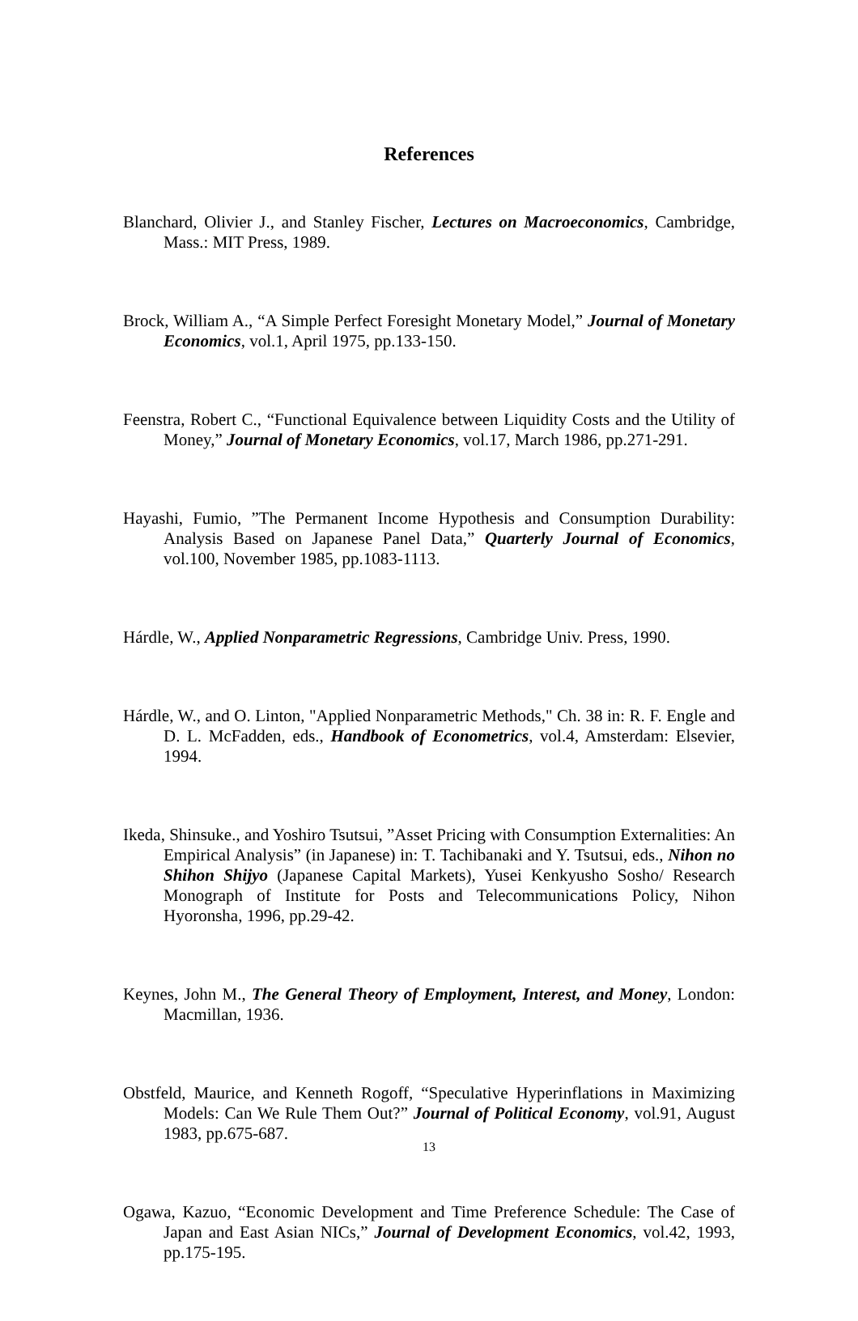References
Blanchard, Olivier J., and Stanley Fischer, Lectures on Macroeconomics, Cambridge, Mass.: MIT Press, 1989.
Brock, William A., “A Simple Perfect Foresight Monetary Model,” Journal of Monetary Economics, vol.1, April 1975, pp.133-150.
Feenstra, Robert C., “Functional Equivalence between Liquidity Costs and the Utility of Money,” Journal of Monetary Economics, vol.17, March 1986, pp.271-291.
Hayashi, Fumio, ”The Permanent Income Hypothesis and Consumption Durability: Analysis Based on Japanese Panel Data,” Quarterly Journal of Economics, vol.100, November 1985, pp.1083-1113.
Hárdle, W., Applied Nonparametric Regressions, Cambridge Univ. Press, 1990.
Hárdle, W., and O. Linton, "Applied Nonparametric Methods," Ch. 38 in: R. F. Engle and D. L. McFadden, eds., Handbook of Econometrics, vol.4, Amsterdam: Elsevier, 1994.
Ikeda, Shinsuke., and Yoshiro Tsutsui, ”Asset Pricing with Consumption Externalities: An Empirical Analysis” (in Japanese) in: T. Tachibanaki and Y. Tsutsui, eds., Nihon no Shihon Shijyo (Japanese Capital Markets), Yusei Kenkyusho Sosho/ Research Monograph of Institute for Posts and Telecommunications Policy, Nihon Hyoronsha, 1996, pp.29-42.
Keynes, John M., The General Theory of Employment, Interest, and Money, London: Macmillan, 1936.
Obstfeld, Maurice, and Kenneth Rogoff, “Speculative Hyperinflations in Maximizing Models: Can We Rule Them Out?” Journal of Political Economy, vol.91, August 1983, pp.675-687.
Ogawa, Kazuo, “Economic Development and Time Preference Schedule: The Case of Japan and East Asian NICs,” Journal of Development Economics, vol.42, 1993, pp.175-195.
13